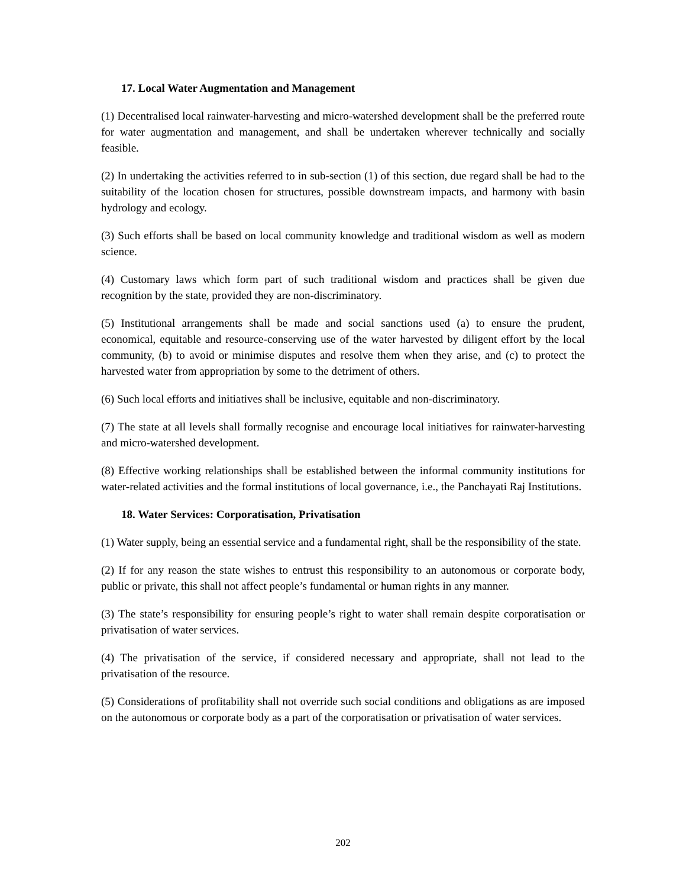17. Local Water Augmentation and Management
(1) Decentralised local rainwater-harvesting and micro-watershed development shall be the preferred route for water augmentation and management, and shall be undertaken wherever technically and socially feasible.
(2) In undertaking the activities referred to in sub-section (1) of this section, due regard shall be had to the suitability of the location chosen for structures, possible downstream impacts, and harmony with basin hydrology and ecology.
(3) Such efforts shall be based on local community knowledge and traditional wisdom as well as modern science.
(4) Customary laws which form part of such traditional wisdom and practices shall be given due recognition by the state, provided they are non-discriminatory.
(5) Institutional arrangements shall be made and social sanctions used (a) to ensure the prudent, economical, equitable and resource-conserving use of the water harvested by diligent effort by the local community, (b) to avoid or minimise disputes and resolve them when they arise, and (c) to protect the harvested water from appropriation by some to the detriment of others.
(6) Such local efforts and initiatives shall be inclusive, equitable and non-discriminatory.
(7) The state at all levels shall formally recognise and encourage local initiatives for rainwater-harvesting and micro-watershed development.
(8) Effective working relationships shall be established between the informal community institutions for water-related activities and the formal institutions of local governance, i.e., the Panchayati Raj Institutions.
18. Water Services: Corporatisation, Privatisation
(1) Water supply, being an essential service and a fundamental right, shall be the responsibility of the state.
(2) If for any reason the state wishes to entrust this responsibility to an autonomous or corporate body, public or private, this shall not affect people’s fundamental or human rights in any manner.
(3) The state’s responsibility for ensuring people’s right to water shall remain despite corporatisation or privatisation of water services.
(4) The privatisation of the service, if considered necessary and appropriate, shall not lead to the privatisation of the resource.
(5) Considerations of profitability shall not override such social conditions and obligations as are imposed on the autonomous or corporate body as a part of the corporatisation or privatisation of water services.
202